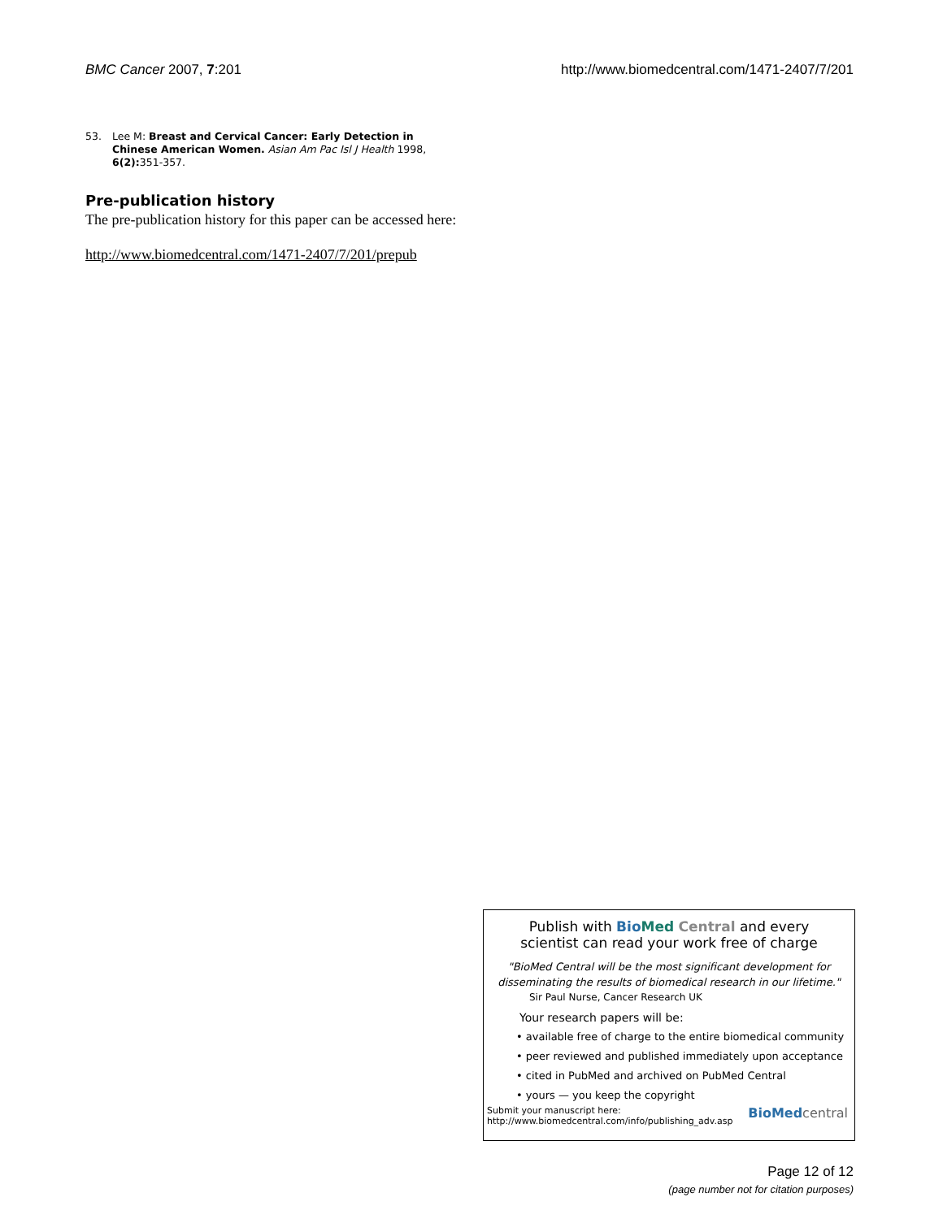BMC Cancer 2007, 7:201 http://www.biomedcentral.com/1471-2407/7/201
53. Lee M: Breast and Cervical Cancer: Early Detection in Chinese American Women. Asian Am Pac Isl J Health 1998, 6(2): 351-357.
Pre-publication history
The pre-publication history for this paper can be accessed here:
http://www.biomedcentral.com/1471-2407/7/201/prepub
Publish with Bio Med Central and every
scientist can read your work free of charge
"BioMed Central will be the most significant development for disseminating the results of biomedical research in our lifetime."
Sir Paul Nurse, Cancer Research UK
Your research papers will be:
• available free of charge to the entire biomedical community
• peer reviewed and published immediately upon acceptance
• cited in PubMed and archived on PubMed Central
• yours — you keep the copyright
Submit your manuscript here:
http://www.biomedcentral.com/info/publishing_adv.asp
BioMed central
Page 12 of 12
(page number not for citation purposes)